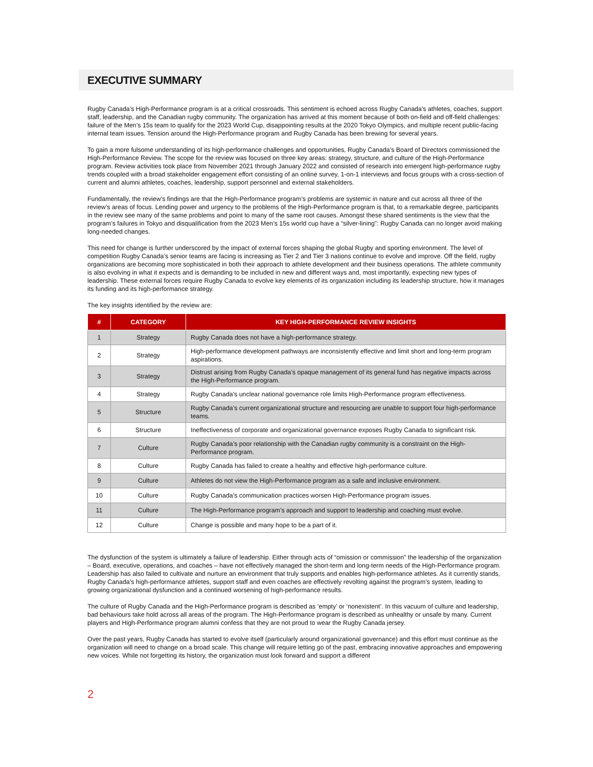EXECUTIVE SUMMARY
Rugby Canada’s High-Performance program is at a critical crossroads. This sentiment is echoed across Rugby Canada’s athletes, coaches, support staff, leadership, and the Canadian rugby community. The organization has arrived at this moment because of both on-field and off-field challenges: failure of the Men’s 15s team to qualify for the 2023 World Cup, disappointing results at the 2020 Tokyo Olympics, and multiple recent public-facing internal team issues. Tension around the High-Performance program and Rugby Canada has been brewing for several years.
To gain a more fulsome understanding of its high-performance challenges and opportunities, Rugby Canada’s Board of Directors commissioned the High-Performance Review. The scope for the review was focused on three key areas: strategy, structure, and culture of the High-Performance program. Review activities took place from November 2021 through January 2022 and consisted of research into emergent high-performance rugby trends coupled with a broad stakeholder engagement effort consisting of an online survey, 1-on-1 interviews and focus groups with a cross-section of current and alumni athletes, coaches, leadership, support personnel and external stakeholders.
Fundamentally, the review’s findings are that the High-Performance program’s problems are systemic in nature and cut across all three of the review’s areas of focus. Lending power and urgency to the problems of the High-Performance program is that, to a remarkable degree, participants in the review see many of the same problems and point to many of the same root causes. Amongst these shared sentiments is the view that the program’s failures in Tokyo and disqualification from the 2023 Men’s 15s world cup have a “silver-lining”: Rugby Canada can no longer avoid making long-needed changes.
This need for change is further underscored by the impact of external forces shaping the global Rugby and sporting environment. The level of competition Rugby Canada’s senior teams are facing is increasing as Tier 2 and Tier 3 nations continue to evolve and improve. Off the field, rugby organizations are becoming more sophisticated in both their approach to athlete development and their business operations. The athlete community is also evolving in what it expects and is demanding to be included in new and different ways and, most importantly, expecting new types of leadership. These external forces require Rugby Canada to evolve key elements of its organization including its leadership structure, how it manages its funding and its high-performance strategy.
The key insights identified by the review are:
| # | CATEGORY | KEY HIGH-PERFORMANCE REVIEW INSIGHTS |
| --- | --- | --- |
| 1 | Strategy | Rugby Canada does not have a high-performance strategy. |
| 2 | Strategy | High-performance development pathways are inconsistently effective and limit short and long-term program aspirations. |
| 3 | Strategy | Distrust arising from Rugby Canada’s opaque management of its general fund has negative impacts across the High-Performance program. |
| 4 | Strategy | Rugby Canada's unclear national governance role limits High-Performance program effectiveness. |
| 5 | Structure | Rugby Canada’s current organizational structure and resourcing are unable to support four high-performance teams. |
| 6 | Structure | Ineffectiveness of corporate and organizational governance exposes Rugby Canada to significant risk. |
| 7 | Culture | Rugby Canada’s poor relationship with the Canadian rugby community is a constraint on the High-Performance program. |
| 8 | Culture | Rugby Canada has failed to create a healthy and effective high-performance culture. |
| 9 | Culture | Athletes do not view the High-Performance program as a safe and inclusive environment. |
| 10 | Culture | Rugby Canada’s communication practices worsen High-Performance program issues. |
| 11 | Culture | The High-Performance program’s approach and support to leadership and coaching must evolve. |
| 12 | Culture | Change is possible and many hope to be a part of it. |
The dysfunction of the system is ultimately a failure of leadership. Either through acts of “omission or commission” the leadership of the organization – Board, executive, operations, and coaches – have not effectively managed the short-term and long-term needs of the High-Performance program. Leadership has also failed to cultivate and nurture an environment that truly supports and enables high-performance athletes. As it currently stands, Rugby Canada’s high-performance athletes, support staff and even coaches are effectively revolting against the program’s system, leading to growing organizational dysfunction and a continued worsening of high-performance results.
The culture of Rugby Canada and the High-Performance program is described as ‘empty’ or ‘nonexistent’. In this vacuum of culture and leadership, bad behaviours take hold across all areas of the program. The High-Performance program is described as unhealthy or unsafe by many. Current players and High-Performance program alumni confess that they are not proud to wear the Rugby Canada jersey.
Over the past years, Rugby Canada has started to evolve itself (particularly around organizational governance) and this effort must continue as the organization will need to change on a broad scale. This change will require letting go of the past, embracing innovative approaches and empowering new voices. While not forgetting its history, the organization must look forward and support a different
2